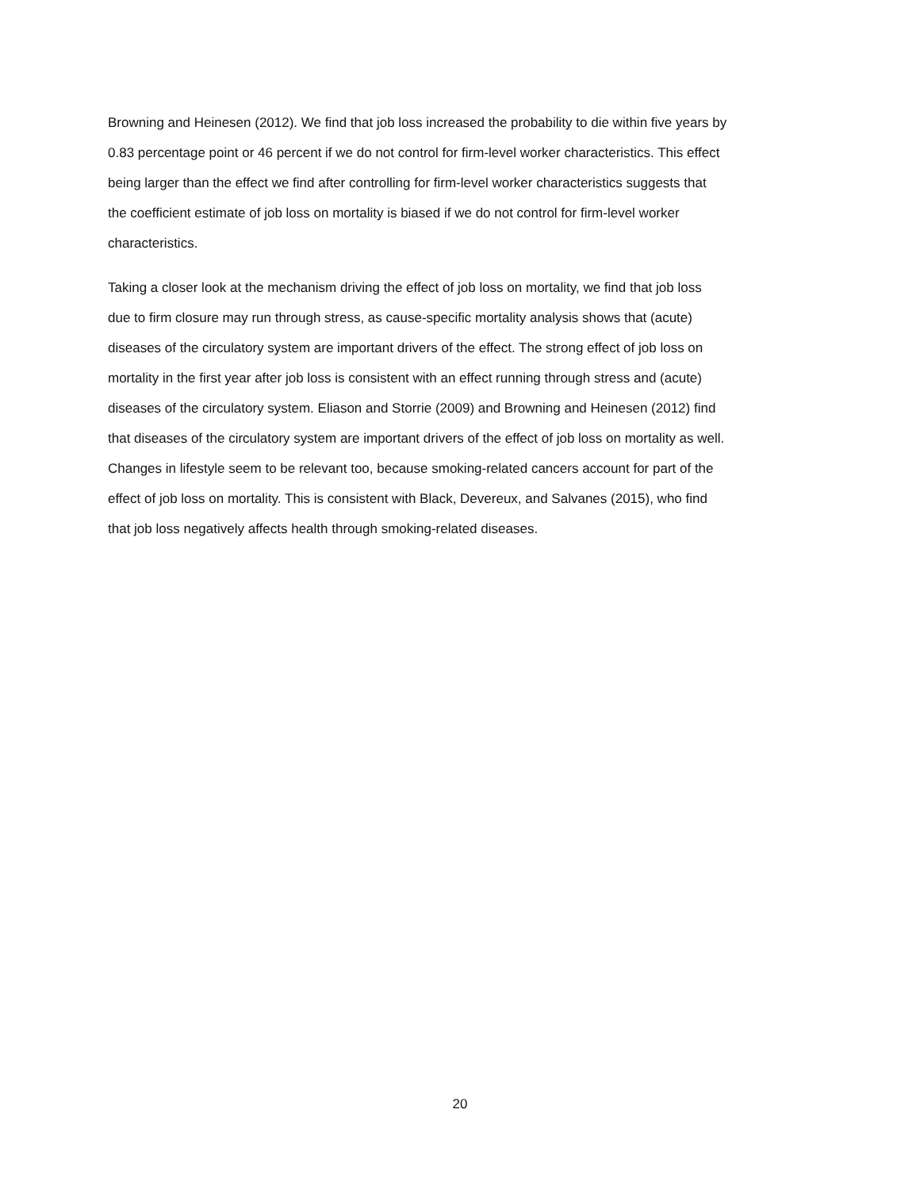Browning and Heinesen (2012). We find that job loss increased the probability to die within five years by
0.83 percentage point or 46 percent if we do not control for firm-level worker characteristics. This effect
being larger than the effect we find after controlling for firm-level worker characteristics suggests that
the coefficient estimate of job loss on mortality is biased if we do not control for firm-level worker
characteristics.
Taking a closer look at the mechanism driving the effect of job loss on mortality, we find that job loss
due to firm closure may run through stress, as cause-specific mortality analysis shows that (acute)
diseases of the circulatory system are important drivers of the effect. The strong effect of job loss on
mortality in the first year after job loss is consistent with an effect running through stress and (acute)
diseases of the circulatory system. Eliason and Storrie (2009) and Browning and Heinesen (2012) find
that diseases of the circulatory system are important drivers of the effect of job loss on mortality as well.
Changes in lifestyle seem to be relevant too, because smoking-related cancers account for part of the
effect of job loss on mortality. This is consistent with Black, Devereux, and Salvanes (2015), who find
that job loss negatively affects health through smoking-related diseases.
20